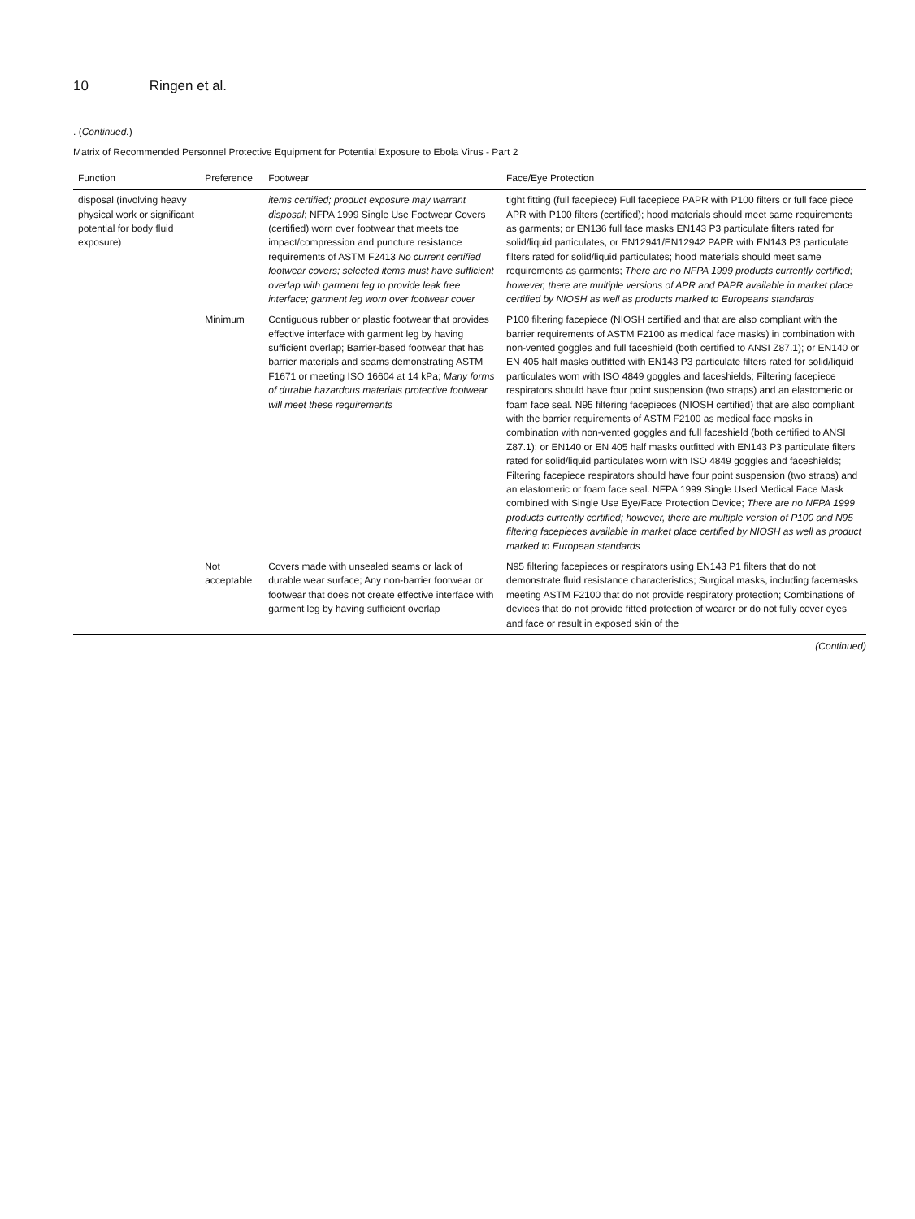10 Ringen et al.
. (Continued.)
Matrix of Recommended Personnel Protective Equipment for Potential Exposure to Ebola Virus - Part 2
| Function | Preference | Footwear | Face/Eye Protection |
| --- | --- | --- | --- |
| disposal (involving heavy physical work or significant potential for body fluid exposure) | | items certified; product exposure may warrant disposal ; NFPA 1999 Single Use Footwear Covers (certified) worn over footwear that meets toe impact/compression and puncture resistance requirements of ASTM F2413 No current certified footwear covers; selected items must have sufficient overlap with garment leg to provide leak free interface; garment leg worn over footwear cover | tight fitting (full facepiece) Full facepiece PAPR with P100 filters or full face piece APR with P100 filters (certified); hood materials should meet same requirements as garments; or EN136 full face masks EN143 P3 particulate filters rated for solid/liquid particulates, or EN12941/EN12942 PAPR with EN143 P3 particulate filters rated for solid/liquid particulates; hood materials should meet same requirements as garments; There are no NFPA 1999 products currently certified; however, there are multiple versions of APR and PAPR available in market place certified by NIOSH as well as products marked to Europeans standards |
| | Minimum | Contiguous rubber or plastic footwear that provides effective interface with garment leg by having sufficient overlap; Barrier-based footwear that has barrier materials and seams demonstrating ASTM F1671 or meeting ISO 16604 at 14 kPa; Many forms of durable hazardous materials protective footwear will meet these requirements | P100 filtering facepiece (NIOSH certified and that are also compliant with the barrier requirements of ASTM F2100 as medical face masks) in combination with non-vented goggles and full faceshield (both certified to ANSI Z87.1); or EN140 or EN 405 half masks outfitted with EN143 P3 particulate filters rated for solid/liquid particulates worn with ISO 4849 goggles and faceshields; Filtering facepiece respirators should have four point suspension (two straps) and an elastomeric or foam face seal. N95 filtering facepieces (NIOSH certified) that are also compliant with the barrier requirements of ASTM F2100 as medical face masks in combination with non-vented goggles and full faceshield (both certified to ANSI Z87.1); or EN140 or EN 405 half masks outfitted with EN143 P3 particulate filters rated for solid/liquid particulates worn with ISO 4849 goggles and faceshields; Filtering facepiece respirators should have four point suspension (two straps) and an elastomeric or foam face seal. NFPA 1999 Single Used Medical Face Mask combined with Single Use Eye/Face Protection Device; There are no NFPA 1999 products currently certified; however, there are multiple version of P100 and N95 filtering facepieces available in market place certified by NIOSH as well as product marked to European standards |
| | Not acceptable | Covers made with unsealed seams or lack of durable wear surface; Any non-barrier footwear or footwear that does not create effective interface with garment leg by having sufficient overlap | N95 filtering facepieces or respirators using EN143 P1 filters that do not demonstrate fluid resistance characteristics; Surgical masks, including facemasks meeting ASTM F2100 that do not provide respiratory protection; Combinations of devices that do not provide fitted protection of wearer or do not fully cover eyes and face or result in exposed skin of the |
(Continued)